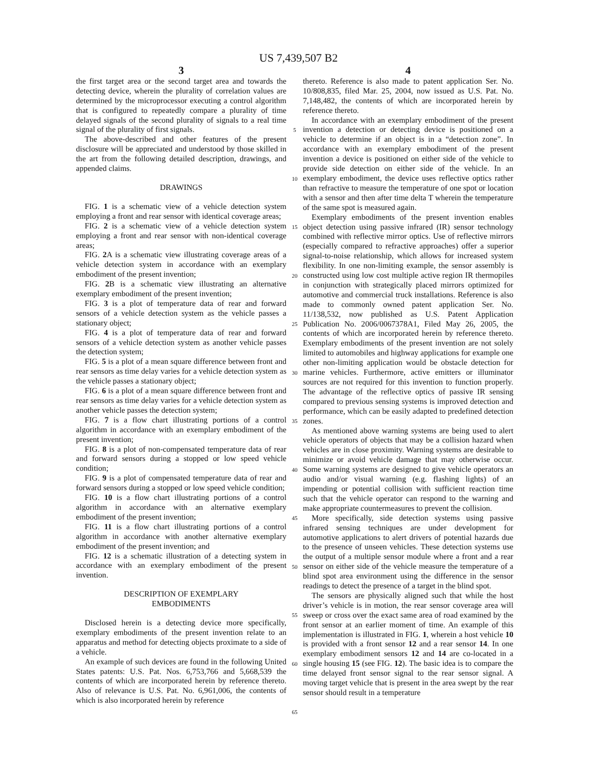US 7,439,507 B2
3
the first target area or the second target area and towards the detecting device, wherein the plurality of correlation values are determined by the microprocessor executing a control algorithm that is configured to repeatedly compare a plurality of time delayed signals of the second plurality of signals to a real time signal of the plurality of first signals.
The above-described and other features of the present disclosure will be appreciated and understood by those skilled in the art from the following detailed description, drawings, and appended claims.
DRAWINGS
FIG. 1 is a schematic view of a vehicle detection system employing a front and rear sensor with identical coverage areas;
FIG. 2 is a schematic view of a vehicle detection system employing a front and rear sensor with non-identical coverage areas;
FIG. 2 A is a schematic view illustrating coverage areas of a vehicle detection system in accordance with an exemplary embodiment of the present invention;
FIG. 2 B is a schematic view illustrating an alternative exemplary embodiment of the present invention;
FIG. 3 is a plot of temperature data of rear and forward sensors of a vehicle detection system as the vehicle passes a stationary object;
FIG. 4 is a plot of temperature data of rear and forward sensors of a vehicle detection system as another vehicle passes the detection system;
FIG. 5 is a plot of a mean square difference between front and rear sensors as time delay varies for a vehicle detection system as the vehicle passes a stationary object;
FIG. 6 is a plot of a mean square difference between front and rear sensors as time delay varies for a vehicle detection system as another vehicle passes the detection system;
FIG. 7 is a flow chart illustrating portions of a control algorithm in accordance with an exemplary embodiment of the present invention;
FIG. 8 is a plot of non-compensated temperature data of rear and forward sensors during a stopped or low speed vehicle condition;
FIG. 9 is a plot of compensated temperature data of rear and forward sensors during a stopped or low speed vehicle condition;
FIG. 10 is a flow chart illustrating portions of a control algorithm in accordance with an alternative exemplary embodiment of the present invention;
FIG. 11 is a flow chart illustrating portions of a control algorithm in accordance with another alternative exemplary embodiment of the present invention; and
FIG. 12 is a schematic illustration of a detecting system in accordance with an exemplary embodiment of the present invention.
DESCRIPTION OF EXEMPLARY
EMBODIMENTS
Disclosed herein is a detecting device more specifically, exemplary embodiments of the present invention relate to an apparatus and method for detecting objects proximate to a side of a vehicle.
An example of such devices are found in the following United States patents: U.S. Pat. Nos. 6,753,766 and 5,668,539 the contents of which are incorporated herein by reference thereto. Also of relevance is U.S. Pat. No. 6,961,006, the contents of which is also incorporated herein by reference
5
10
15
20
25
30
35
40
45
50
55
60
65
4
thereto. Reference is also made to patent application Ser. No. 10/808,835, filed Mar. 25, 2004, now issued as U.S. Pat. No. 7,148,482, the contents of which are incorporated herein by reference thereto.
In accordance with an exemplary embodiment of the present invention a detection or detecting device is positioned on a vehicle to determine if an object is in a “detection zone”. In accordance with an exemplary embodiment of the present invention a device is positioned on either side of the vehicle to provide side detection on either side of the vehicle. In an exemplary embodiment, the device uses reflective optics rather than refractive to measure the temperature of one spot or location with a sensor and then after time delta T wherein the temperature of the same spot is measured again.
Exemplary embodiments of the present invention enables object detection using passive infrared (IR) sensor technology combined with reflective mirror optics. Use of reflective mirrors (especially compared to refractive approaches) offer a superior signal-to-noise relationship, which allows for increased system flexibility. In one non-limiting example, the sensor assembly is constructed using low cost multiple active region IR thermopiles in conjunction with strategically placed mirrors optimized for automotive and commercial truck installations. Reference is also made to commonly owned patent application Ser. No. 11/138,532, now published as U.S. Patent Application Publication No. 2006/0067378A1, Filed May 26, 2005, the contents of which are incorporated herein by reference thereto. Exemplary embodiments of the present invention are not solely limited to automobiles and highway applications for example one other non-limiting application would be obstacle detection for marine vehicles. Furthermore, active emitters or illuminator sources are not required for this invention to function properly. The advantage of the reflective optics of passive IR sensing compared to previous sensing systems is improved detection and performance, which can be easily adapted to predefined detection zones.
As mentioned above warning systems are being used to alert vehicle operators of objects that may be a collision hazard when vehicles are in close proximity. Warning systems are desirable to minimize or avoid vehicle damage that may otherwise occur. Some warning systems are designed to give vehicle operators an audio and/or visual warning (e.g. flashing lights) of an impending or potential collision with sufficient reaction time such that the vehicle operator can respond to the warning and make appropriate countermeasures to prevent the collision.
More specifically, side detection systems using passive infrared sensing techniques are under development for automotive applications to alert drivers of potential hazards due to the presence of unseen vehicles. These detection systems use the output of a multiple sensor module where a front and a rear sensor on either side of the vehicle measure the temperature of a blind spot area environment using the difference in the sensor readings to detect the presence of a target in the blind spot.
The sensors are physically aligned such that while the host driver’s vehicle is in motion, the rear sensor coverage area will sweep or cross over the exact same area of road examined by the front sensor at an earlier moment of time. An example of this implementation is illustrated in FIG. 1, wherein a host vehicle 10 is provided with a front sensor 12 and a rear sensor 14. In one exemplary embodiment sensors 12 and 14 are co-located in a single housing 15 (see FIG. 12). The basic idea is to compare the time delayed front sensor signal to the rear sensor signal. A moving target vehicle that is present in the area swept by the rear sensor should result in a temperature